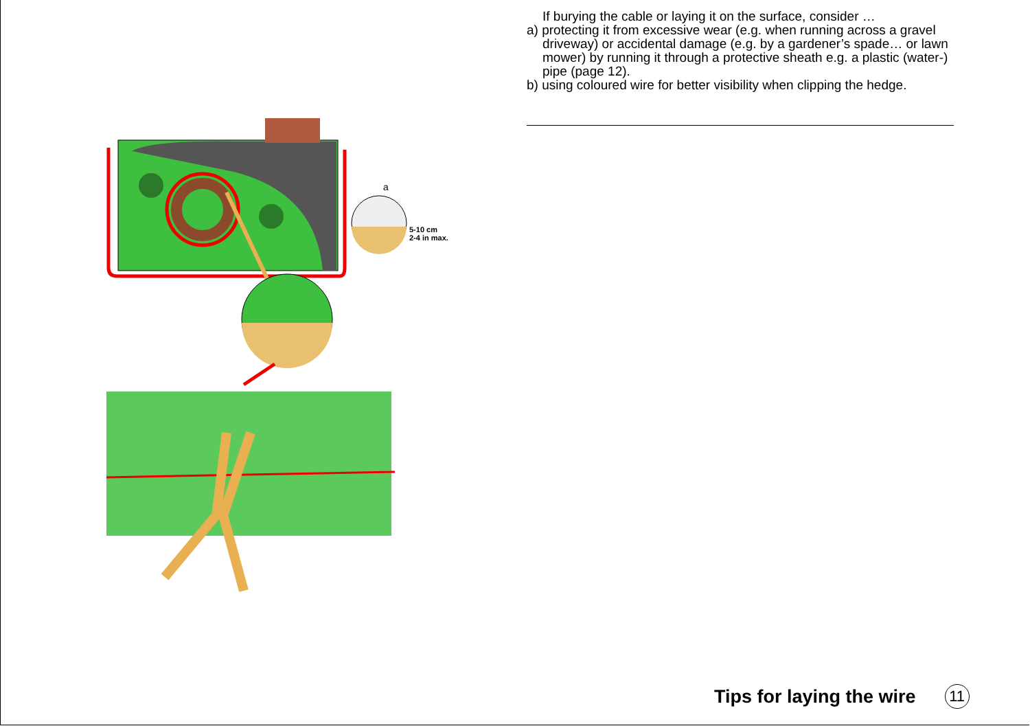a
5-10 cm
2-4 in max.
If burying the cable or laying it on the surface, consider …
a) protecting it from excessive wear (e.g. when running across a gravel driveway) or accidental damage (e.g. by a gardener’s spade… or lawn mower) by running it through a protective sheath e.g. a plastic (water-) pipe (page 12).
b) using coloured wire for better visibility when clipping the hedge.
Tips for laying the wire 11